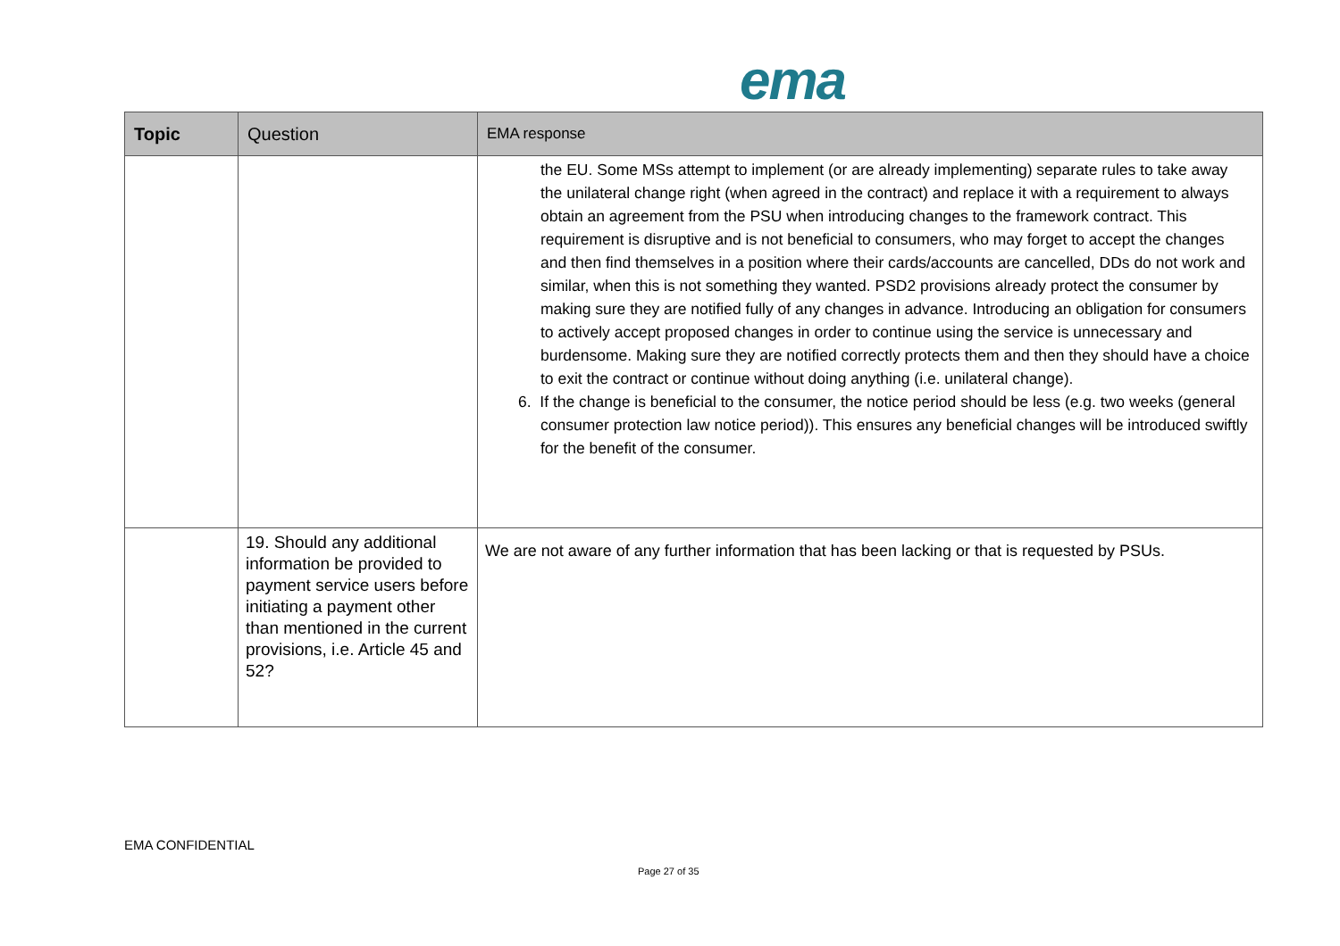ema
| Topic | Question | EMA response |
| --- | --- | --- |
| | | the EU. Some MSs attempt to implement (or are already implementing) separate rules to take away the unilateral change right (when agreed in the contract) and replace it with a requirement to always obtain an agreement from the PSU when introducing changes to the framework contract. This requirement is disruptive and is not beneficial to consumers, who may forget to accept the changes and then find themselves in a position where their cards/accounts are cancelled, DDs do not work and similar, when this is not something they wanted. PSD2 provisions already protect the consumer by making sure they are notified fully of any changes in advance. Introducing an obligation for consumers to actively accept proposed changes in order to continue using the service is unnecessary and burdensome. Making sure they are notified correctly protects them and then they should have a choice to exit the contract or continue without doing anything (i.e. unilateral change). 6. If the change is beneficial to the consumer, the notice period should be less (e.g. two weeks (general consumer protection law notice period)). This ensures any beneficial changes will be introduced swiftly for the benefit of the consumer. |
| | 19. Should any additional information be provided to payment service users before initiating a payment other than mentioned in the current provisions, i.e. Article 45 and 52? | We are not aware of any further information that has been lacking or that is requested by PSUs. |
EMA CONFIDENTIAL
Page 27 of 35